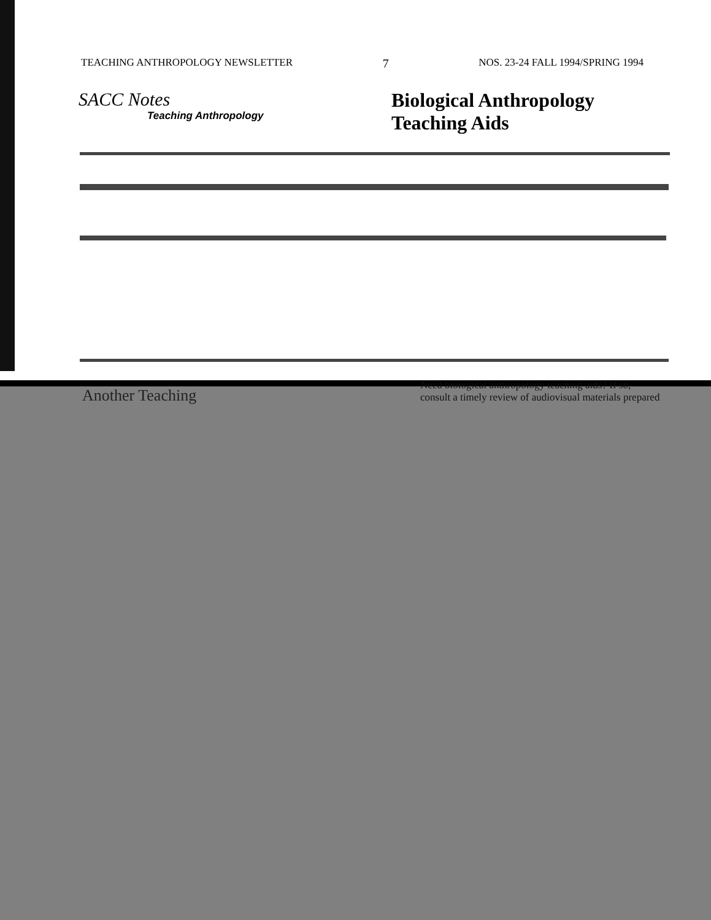TEACHING ANTHROPOLOGY NEWSLETTER 7 NOS. 23-24 FALL 1994/SPRING 1994
SACC Notes
Teaching Anthropology
Biological Anthropology
Teaching Aids
Need biological anthropology teaching aids? If so,
consult a timely review of audiovisual materials prepared
Another Teaching